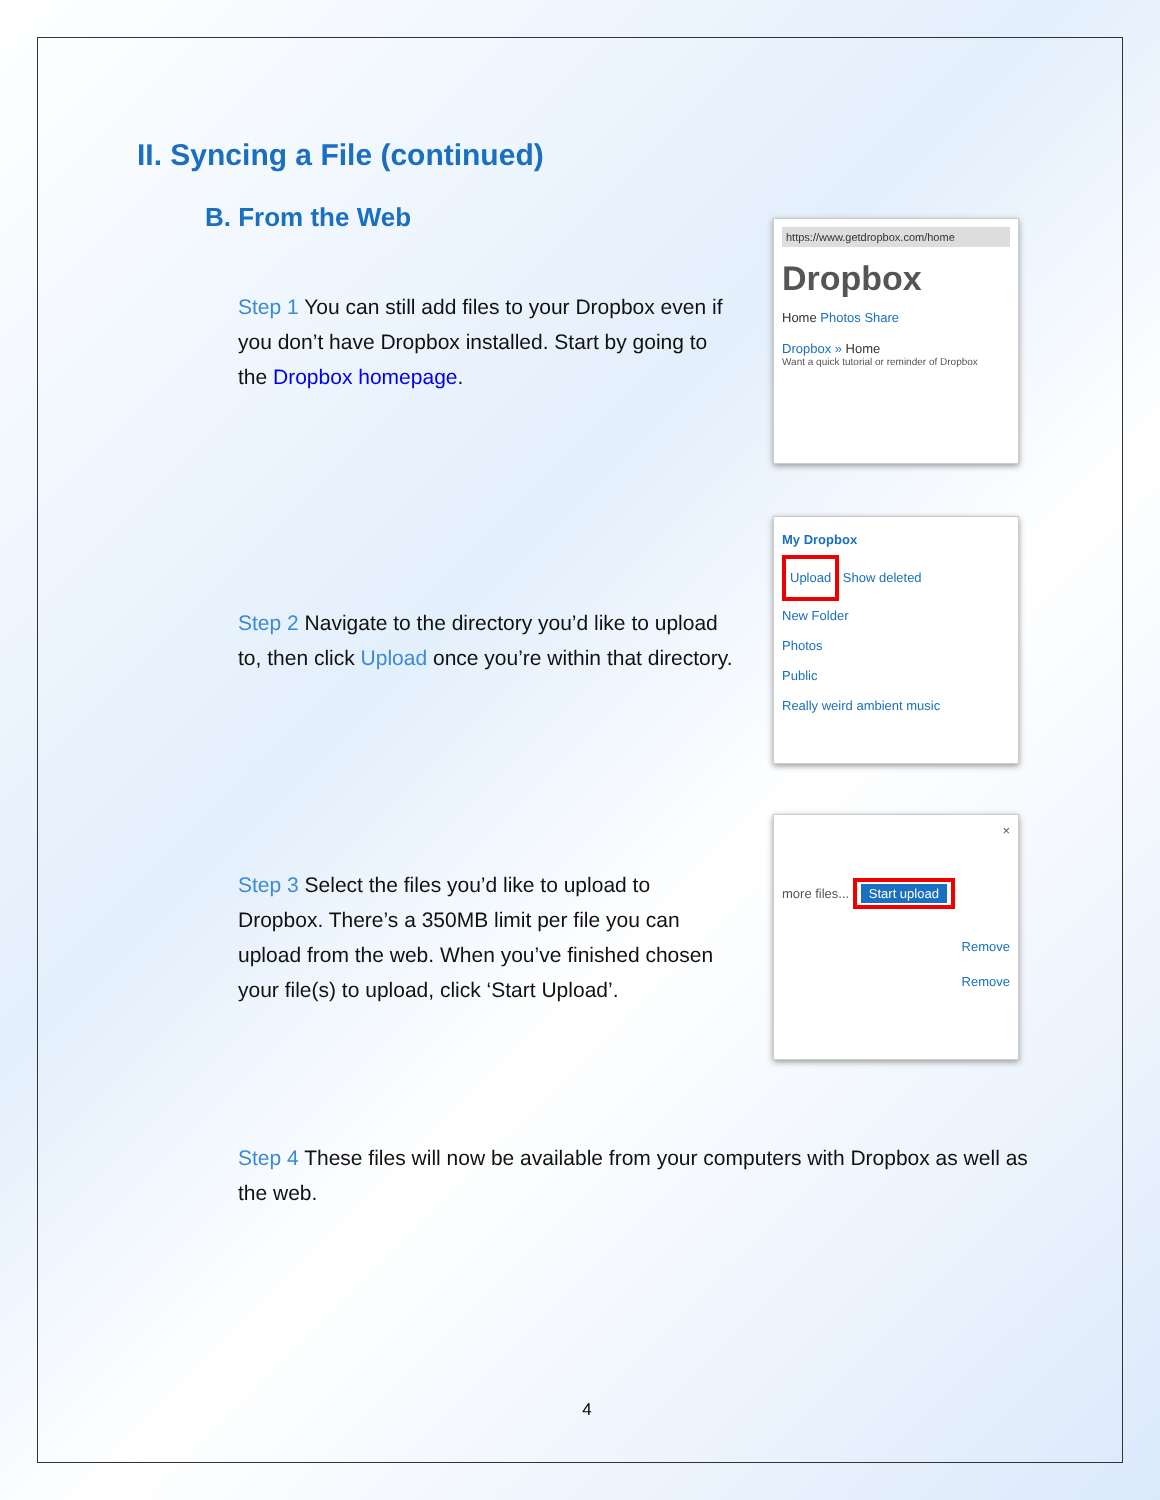II. Syncing a File (continued)
B. From the Web
Step 1 You can still add files to your Dropbox even if you don’t have Dropbox installed. Start by going to the Dropbox homepage.
https://www.getdropbox.com/home
Dropbox
Home Photos Share
Dropbox » Home
Want a quick tutorial or reminder of Dropbox
Step 2 Navigate to the directory you’d like to upload to, then click Upload once you’re within that directory.
My Dropbox
Upload Show deleted
New Folder
Photos
Public
Really weird ambient music
Step 3 Select the files you’d like to upload to Dropbox. There’s a 350MB limit per file you can upload from the web. When you’ve finished chosen your file(s) to upload, click ‘Start Upload’.
×
more files... Start upload
Remove
Remove
Step 4 These files will now be available from your computers with Dropbox as well as the web.
4